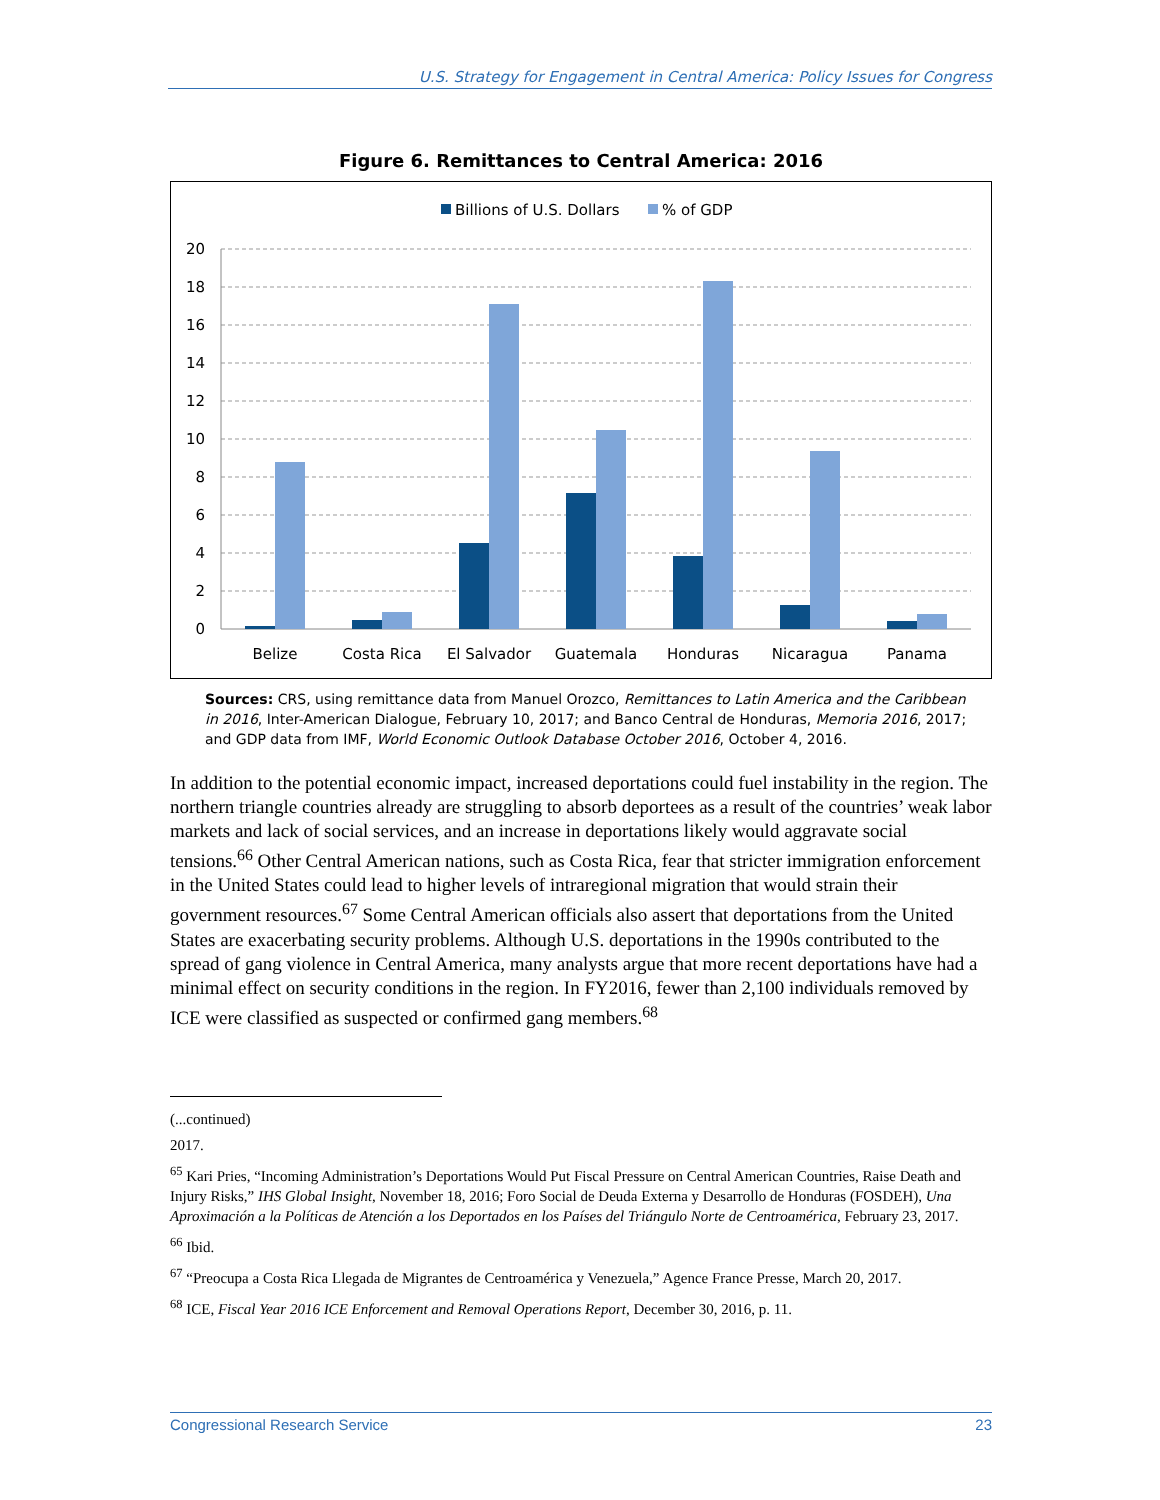U.S. Strategy for Engagement in Central America: Policy Issues for Congress
Figure 6. Remittances to Central America: 2016
Billions of U.S. Dollars
% of GDP
20
18
16
14
12
10
8
6
4
2
0
Belize
Costa Rica
El Salvador
Guatemala
Honduras
Nicaragua
Panama
Sources: CRS, using remittance data from Manuel Orozco, Remittances to Latin America and the Caribbean in 2016, Inter-American Dialogue, February 10, 2017; and Banco Central de Honduras, Memoria 2016, 2017; and GDP data from IMF, World Economic Outlook Database October 2016, October 4, 2016.
In addition to the potential economic impact, increased deportations could fuel instability in the region. The northern triangle countries already are struggling to absorb deportees as a result of the countries’ weak labor markets and lack of social services, and an increase in deportations likely would aggravate social tensions.<sup>66</sup> Other Central American nations, such as Costa Rica, fear that stricter immigration enforcement in the United States could lead to higher levels of intraregional migration that would strain their government resources.<sup>67</sup> Some Central American officials also assert that deportations from the United States are exacerbating security problems. Although U.S. deportations in the 1990s contributed to the spread of gang violence in Central America, many analysts argue that more recent deportations have had a minimal effect on security conditions in the region. In FY2016, fewer than 2,100 individuals removed by ICE were classified as suspected or confirmed gang members.<sup>68</sup>
(...continued)
2017.
<sup>65</sup> Kari Pries, “Incoming Administration’s Deportations Would Put Fiscal Pressure on Central American Countries, Raise Death and Injury Risks,” IHS Global Insight, November 18, 2016; Foro Social de Deuda Externa y Desarrollo de Honduras (FOSDEH), Una Aproximación a la Políticas de Atención a los Deportados en los Países del Triángulo Norte de Centroamérica, February 23, 2017.
<sup>66</sup> Ibid.
<sup>67</sup> “Preocupa a Costa Rica Llegada de Migrantes de Centroamérica y Venezuela,” Agence France Presse, March 20, 2017.
<sup>68</sup> ICE, Fiscal Year 2016 ICE Enforcement and Removal Operations Report, December 30, 2016, p. 11.
Congressional Research Service 23